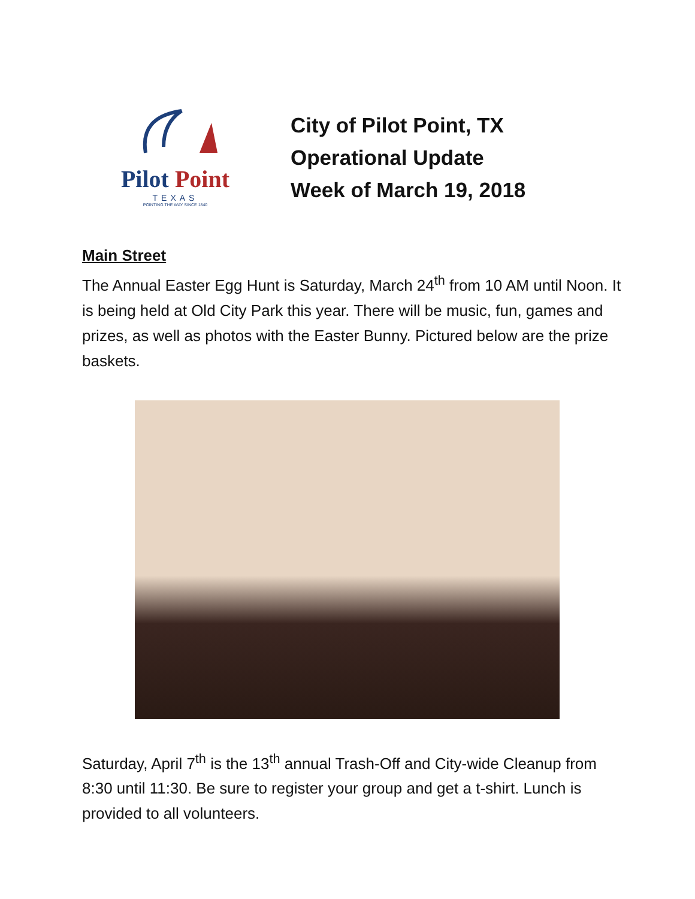Pilot Point
TEXAS
POINTING THE WAY SINCE 1840
City of Pilot Point, TX
Operational Update
Week of March 19, 2018
Main Street
The Annual Easter Egg Hunt is Saturday, March 24<sup>th</sup> from 10 AM until Noon. It is being held at Old City Park this year. There will be music, fun, games and prizes, as well as photos with the Easter Bunny. Pictured below are the prize baskets.
Saturday, April 7<sup>th</sup> is the 13<sup>th</sup> annual Trash-Off and City-wide Cleanup from 8:30 until 11:30. Be sure to register your group and get a t-shirt. Lunch is provided to all volunteers.